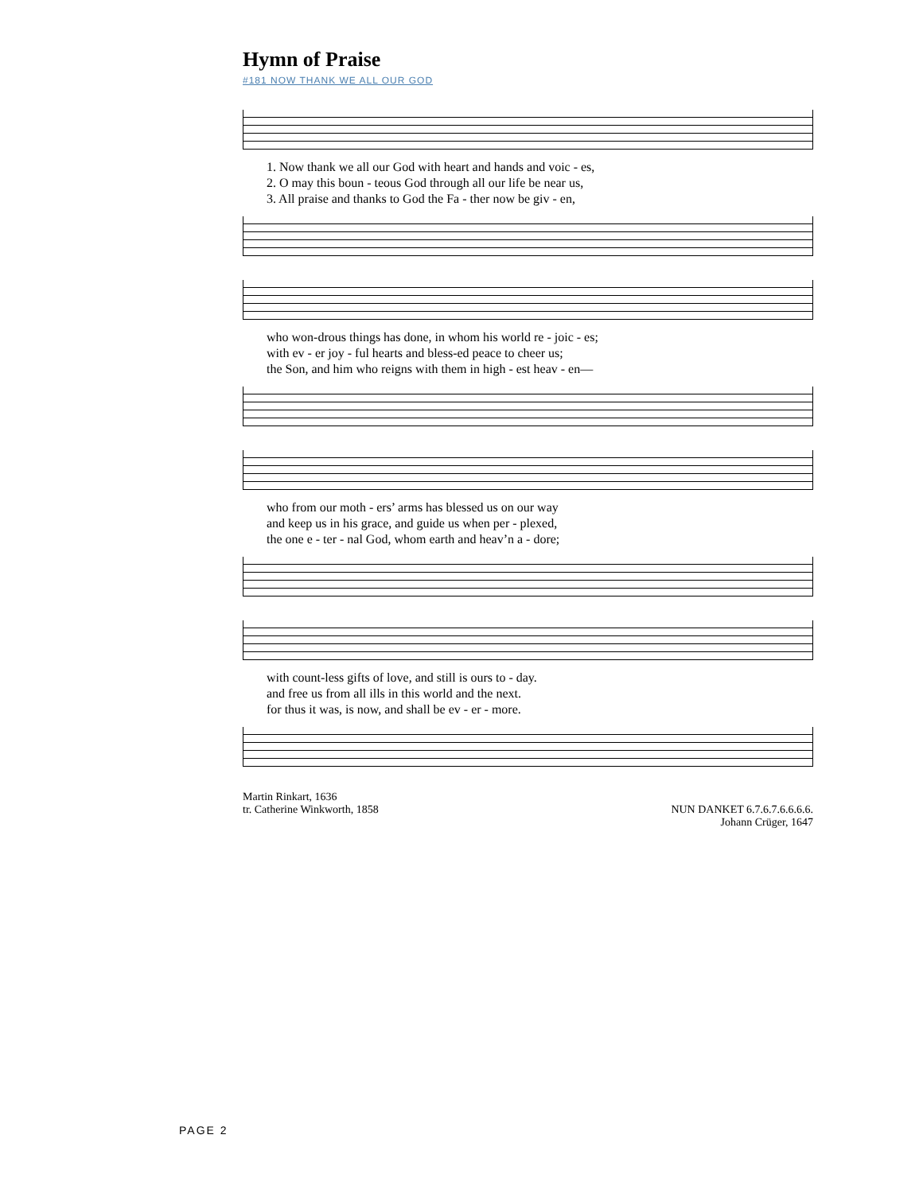Hymn of Praise
#181 NOW THANK WE ALL OUR GOD
1. Now thank we all our God with heart and hands and voic - es, 2. O may this boun - teous God through all our life be near us, 3. All praise and thanks to God the Fa - ther now be giv - en,
who won-drous things has done, in whom his world re - joic - es; with ev - er joy - ful hearts and bless-ed peace to cheer us; the Son, and him who reigns with them in high - est heav - en—
who from our moth - ers’ arms has blessed us on our way and keep us in his grace, and guide us when per - plexed, the one e - ter - nal God, whom earth and heav’n a - dore;
with count-less gifts of love, and still is ours to - day. and free us from all ills in this world and the next. for thus it was, is now, and shall be ev - er - more.
Martin Rinkart, 1636
tr. Catherine Winkworth, 1858
NUN DANKET 6.7.6.7.6.6.6.6.
Johann Crüger, 1647
PAGE 2